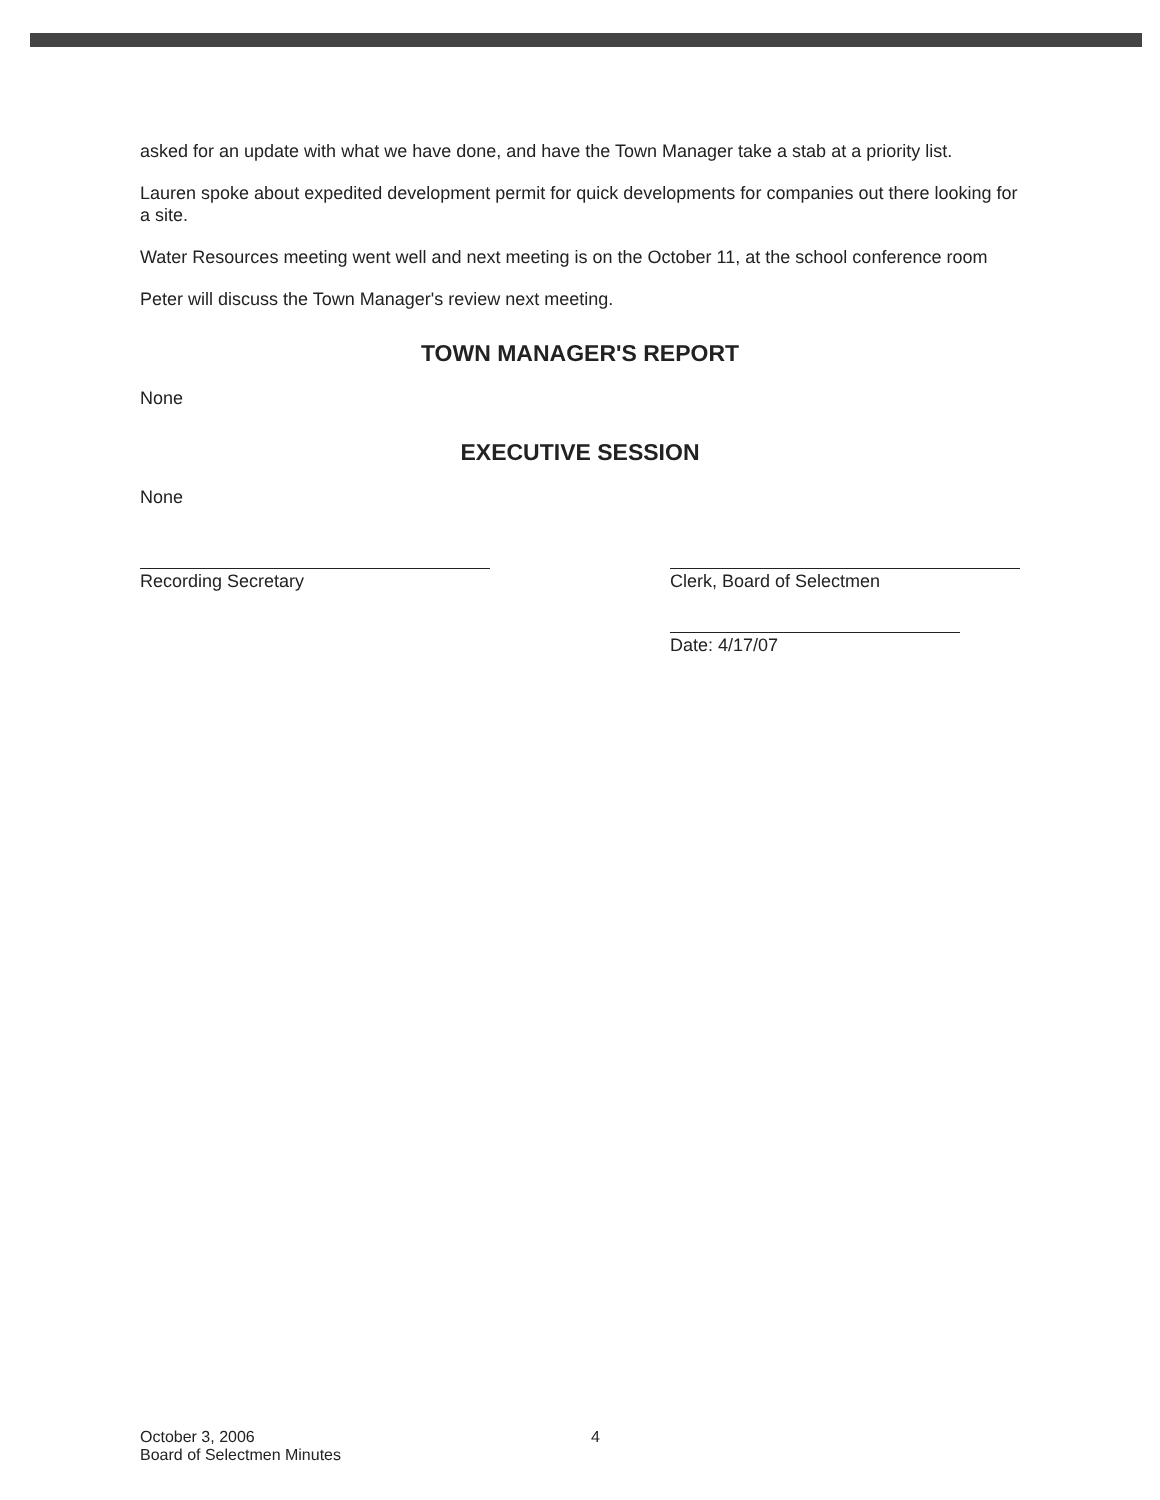asked for an update with what we have done, and have the Town Manager take a stab at a priority list.
Lauren spoke about expedited development permit for quick developments for companies out there looking for a site.
Water Resources meeting went well and next meeting is on the October 11, at the school conference room
Peter will discuss the Town Manager's review next meeting.
TOWN MANAGER'S REPORT
None
EXECUTIVE SESSION
None
Recording Secretary Clerk, Board of Selectmen
Date: 4/17/07
October 3, 2006
Board of Selectmen Minutes
4